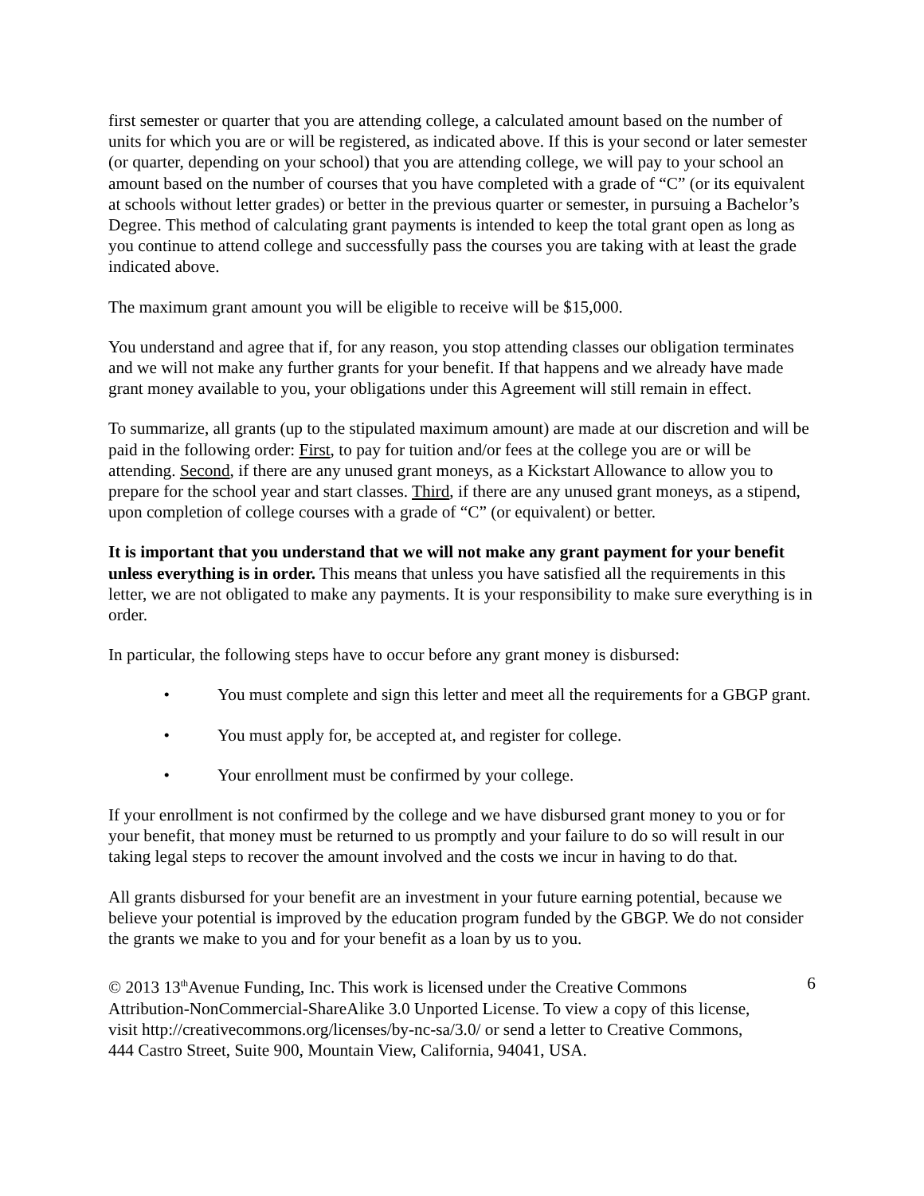first semester or quarter that you are attending college, a calculated amount based on the number of units for which you are or will be registered, as indicated above. If this is your second or later semester (or quarter, depending on your school) that you are attending college, we will pay to your school an amount based on the number of courses that you have completed with a grade of “C” (or its equivalent at schools without letter grades) or better in the previous quarter or semester, in pursuing a Bachelor’s Degree. This method of calculating grant payments is intended to keep the total grant open as long as you continue to attend college and successfully pass the courses you are taking with at least the grade indicated above.
The maximum grant amount you will be eligible to receive will be $15,000.
You understand and agree that if, for any reason, you stop attending classes our obligation terminates and we will not make any further grants for your benefit. If that happens and we already have made grant money available to you, your obligations under this Agreement will still remain in effect.
To summarize, all grants (up to the stipulated maximum amount) are made at our discretion and will be paid in the following order: First, to pay for tuition and/or fees at the college you are or will be attending. Second, if there are any unused grant moneys, as a Kickstart Allowance to allow you to prepare for the school year and start classes. Third, if there are any unused grant moneys, as a stipend, upon completion of college courses with a grade of “C” (or equivalent) or better.
It is important that you understand that we will not make any grant payment for your benefit unless everything is in order. This means that unless you have satisfied all the requirements in this letter, we are not obligated to make any payments. It is your responsibility to make sure everything is in order.
In particular, the following steps have to occur before any grant money is disbursed:
• You must complete and sign this letter and meet all the requirements for a GBGP grant.
• You must apply for, be accepted at, and register for college.
• Your enrollment must be confirmed by your college.
If your enrollment is not confirmed by the college and we have disbursed grant money to you or for your benefit, that money must be returned to us promptly and your failure to do so will result in our taking legal steps to recover the amount involved and the costs we incur in having to do that.
All grants disbursed for your benefit are an investment in your future earning potential, because we believe your potential is improved by the education program funded by the GBGP. We do not consider the grants we make to you and for your benefit as a loan by us to you.
© 2013 13<sup>th</sup>Avenue Funding, Inc. This work is licensed under the Creative Commons Attribution-NonCommercial-ShareAlike 3.0 Unported License. To view a copy of this license, visit http://creativecommons.org/licenses/by-nc-sa/3.0/ or send a letter to Creative Commons, 444 Castro Street, Suite 900, Mountain View, California, 94041, USA.
6